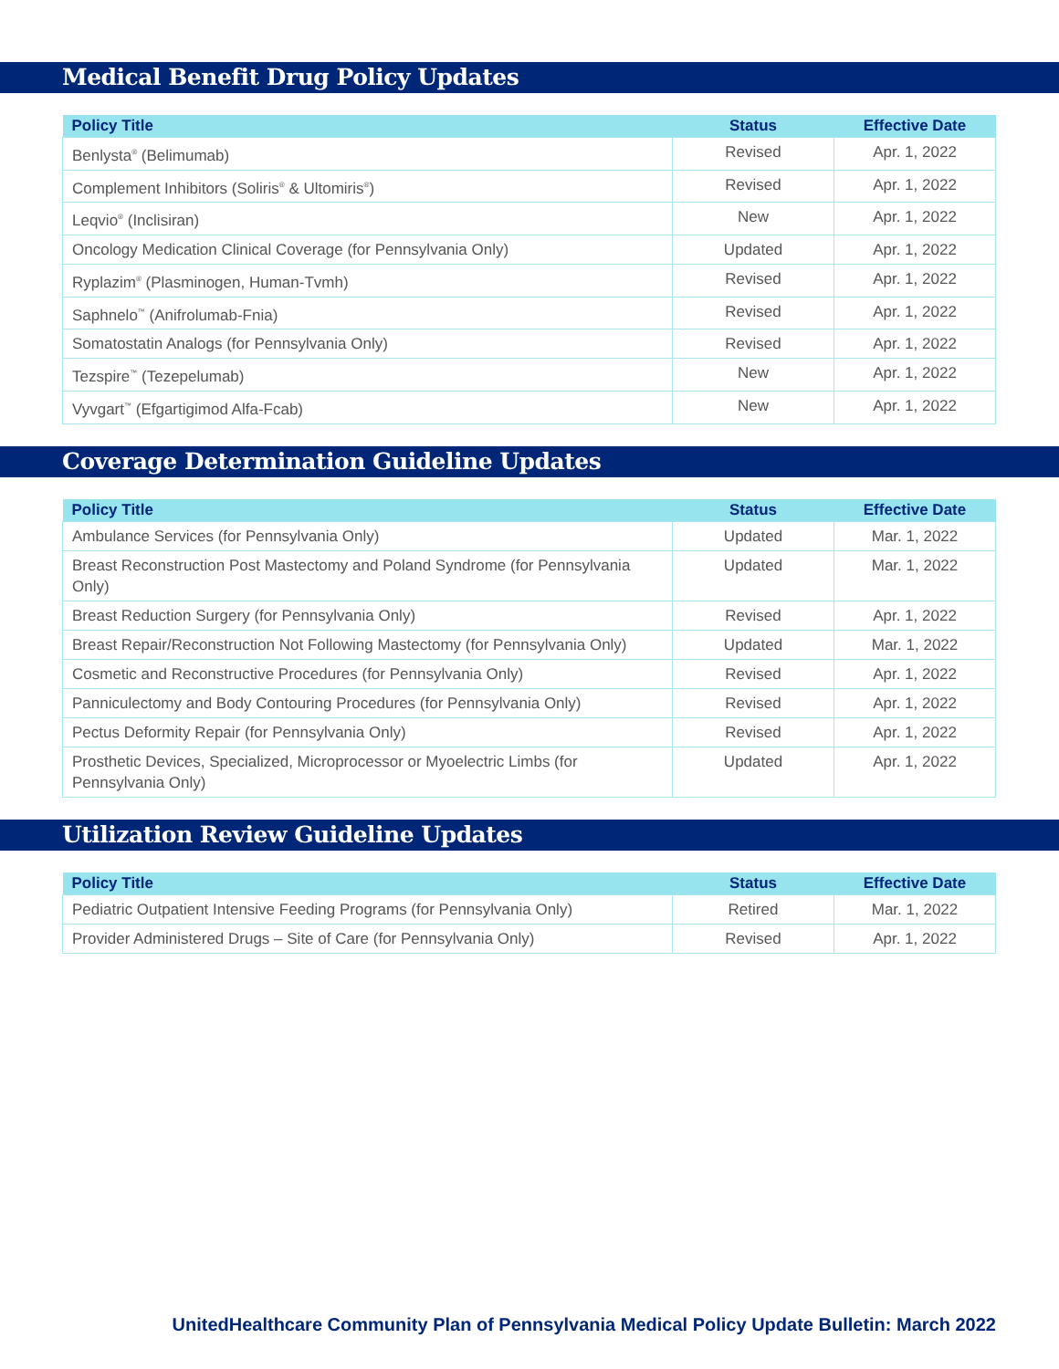Medical Benefit Drug Policy Updates
| Policy Title | Status | Effective Date |
| --- | --- | --- |
| Benlysta<sup>®</sup> (Belimumab) | Revised | Apr. 1, 2022 |
| Complement Inhibitors (Soliris<sup>®</sup> & Ultomiris<sup>®</sup>) | Revised | Apr. 1, 2022 |
| Leqvio<sup>®</sup> (Inclisiran) | New | Apr. 1, 2022 |
| Oncology Medication Clinical Coverage (for Pennsylvania Only) | Updated | Apr. 1, 2022 |
| Ryplazim<sup>®</sup> (Plasminogen, Human-Tvmh) | Revised | Apr. 1, 2022 |
| Saphnelo<sup>™</sup> (Anifrolumab-Fnia) | Revised | Apr. 1, 2022 |
| Somatostatin Analogs (for Pennsylvania Only) | Revised | Apr. 1, 2022 |
| Tezspire<sup>™</sup> (Tezepelumab) | New | Apr. 1, 2022 |
| Vyvgart<sup>™</sup> (Efgartigimod Alfa-Fcab) | New | Apr. 1, 2022 |
Coverage Determination Guideline Updates
| Policy Title | Status | Effective Date |
| --- | --- | --- |
| Ambulance Services (for Pennsylvania Only) | Updated | Mar. 1, 2022 |
| Breast Reconstruction Post Mastectomy and Poland Syndrome (for Pennsylvania Only) | Updated | Mar. 1, 2022 |
| Breast Reduction Surgery (for Pennsylvania Only) | Revised | Apr. 1, 2022 |
| Breast Repair/Reconstruction Not Following Mastectomy (for Pennsylvania Only) | Updated | Mar. 1, 2022 |
| Cosmetic and Reconstructive Procedures (for Pennsylvania Only) | Revised | Apr. 1, 2022 |
| Panniculectomy and Body Contouring Procedures (for Pennsylvania Only) | Revised | Apr. 1, 2022 |
| Pectus Deformity Repair (for Pennsylvania Only) | Revised | Apr. 1, 2022 |
| Prosthetic Devices, Specialized, Microprocessor or Myoelectric Limbs (for Pennsylvania Only) | Updated | Apr. 1, 2022 |
Utilization Review Guideline Updates
| Policy Title | Status | Effective Date |
| --- | --- | --- |
| Pediatric Outpatient Intensive Feeding Programs (for Pennsylvania Only) | Retired | Mar. 1, 2022 |
| Provider Administered Drugs – Site of Care (for Pennsylvania Only) | Revised | Apr. 1, 2022 |
UnitedHealthcare Community Plan of Pennsylvania Medical Policy Update Bulletin: March 2022